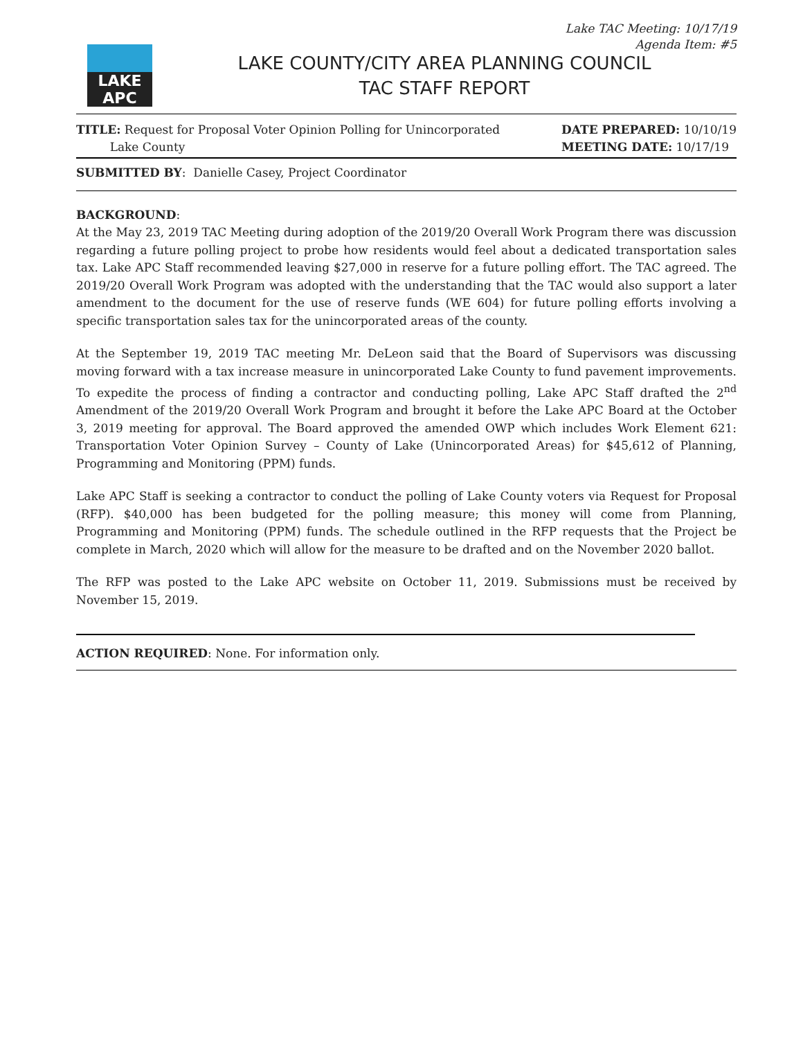Lake TAC Meeting: 10/17/19
Agenda Item: #5
LAKE APC
LAKE COUNTY/CITY AREA PLANNING COUNCIL
TAC STAFF REPORT
TITLE: Request for Proposal Voter Opinion Polling for Unincorporated
Lake County
DATE PREPARED: 10/10/19
MEETING DATE: 10/17/19
SUBMITTED BY: Danielle Casey, Project Coordinator
BACKGROUND:
At the May 23, 2019 TAC Meeting during adoption of the 2019/20 Overall Work Program there was discussion regarding a future polling project to probe how residents would feel about a dedicated transportation sales tax. Lake APC Staff recommended leaving $27,000 in reserve for a future polling effort. The TAC agreed. The 2019/20 Overall Work Program was adopted with the understanding that the TAC would also support a later amendment to the document for the use of reserve funds (WE 604) for future polling efforts involving a specific transportation sales tax for the unincorporated areas of the county.
At the September 19, 2019 TAC meeting Mr. DeLeon said that the Board of Supervisors was discussing moving forward with a tax increase measure in unincorporated Lake County to fund pavement improvements. To expedite the process of finding a contractor and conducting polling, Lake APC Staff drafted the 2<sup>nd</sup> Amendment of the 2019/20 Overall Work Program and brought it before the Lake APC Board at the October 3, 2019 meeting for approval. The Board approved the amended OWP which includes Work Element 621: Transportation Voter Opinion Survey – County of Lake (Unincorporated Areas) for $45,612 of Planning, Programming and Monitoring (PPM) funds.
Lake APC Staff is seeking a contractor to conduct the polling of Lake County voters via Request for Proposal (RFP). $40,000 has been budgeted for the polling measure; this money will come from Planning, Programming and Monitoring (PPM) funds. The schedule outlined in the RFP requests that the Project be complete in March, 2020 which will allow for the measure to be drafted and on the November 2020 ballot.
The RFP was posted to the Lake APC website on October 11, 2019. Submissions must be received by November 15, 2019.
ACTION REQUIRED: None. For information only.